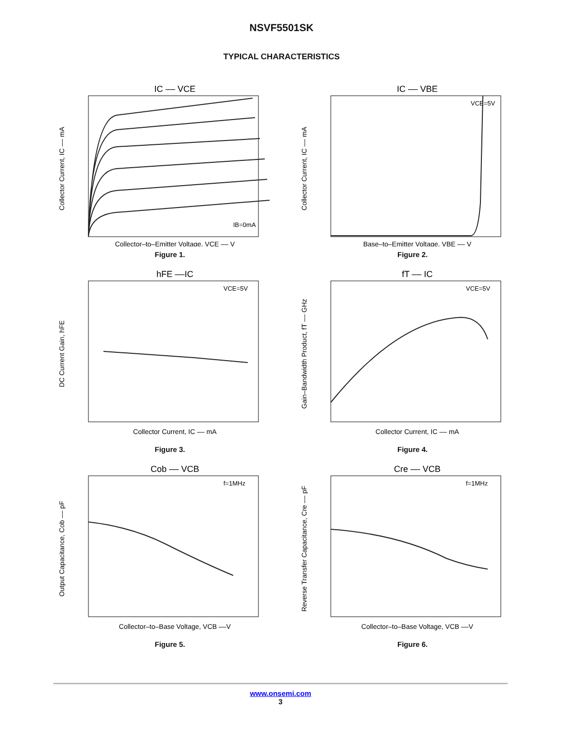NSVF5501SK
TYPICAL CHARACTERISTICS
IC –– VCE
Collector Current, IC –– mA
IB=0mA
Collector–to–Emitter Voltage, VCE –– V
Figure 1.
IC –– VBE
Collector Current, IC –– mA
VCE=5V
Base–to–Emitter Voltage, VBE –– V
Figure 2.
hFE ––IC
DC Current Gain, hFE
VCE=5V
Collector Current, IC –– mA
Figure 3.
fT –– IC
Gain–Bandwidth Product, fT –– GHz
VCE=5V
Collector Current, IC –– mA
Figure 4.
Cob –– VCB
Output Capacitance, Cob –– pF
f=1MHz
Collector–to–Base Voltage, VCB ––V
Figure 5.
Cre –– VCB
Reverse Transfer Capacitance, Cre –– pF
f=1MHz
Collector–to–Base Voltage, VCB ––V
Figure 6.
www.onsemi.com
3